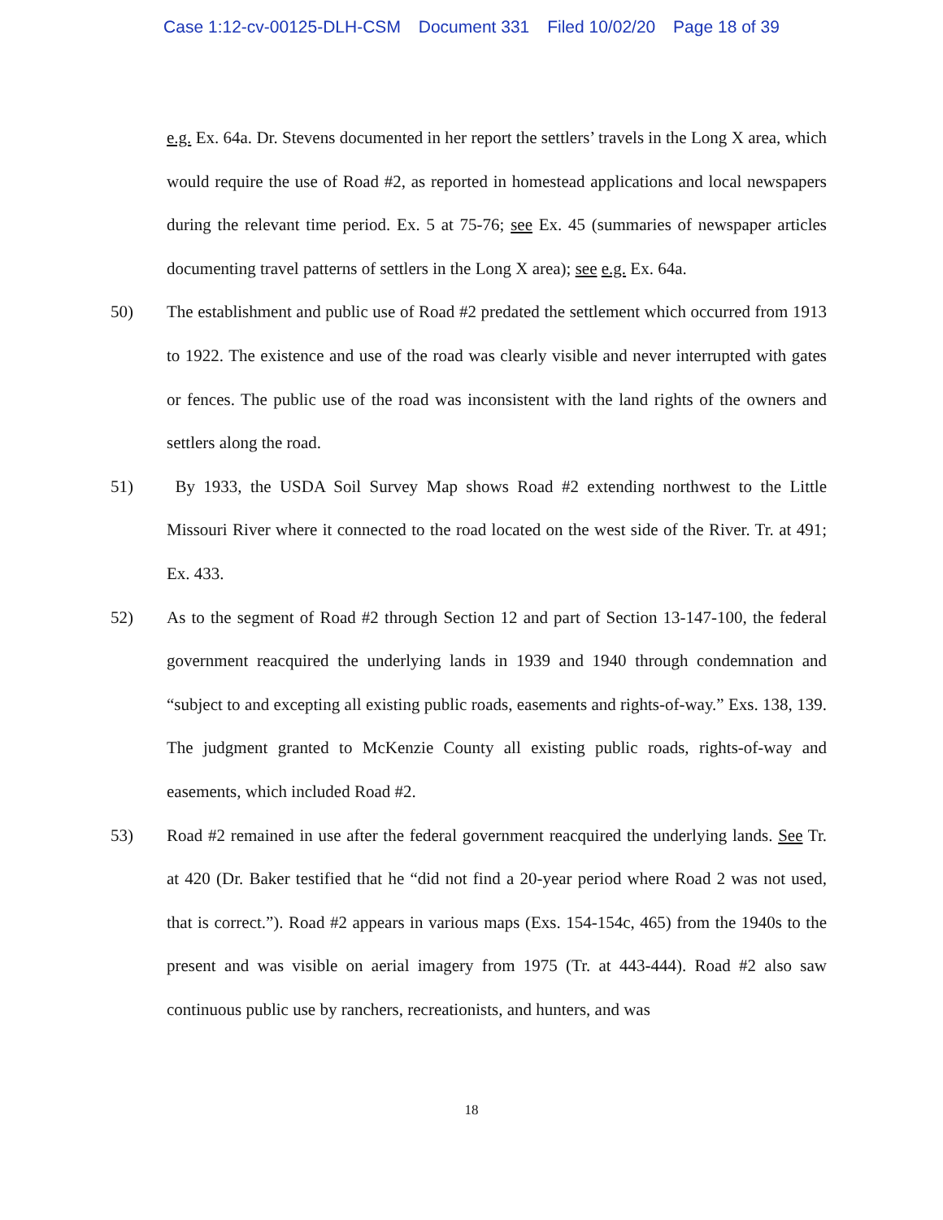Case 1:12-cv-00125-DLH-CSM Document 331 Filed 10/02/20 Page 18 of 39
e.g. Ex. 64a. Dr. Stevens documented in her report the settlers’ travels in the Long X area, which would require the use of Road #2, as reported in homestead applications and local newspapers during the relevant time period. Ex. 5 at 75-76; see Ex. 45 (summaries of newspaper articles documenting travel patterns of settlers in the Long X area); see e.g. Ex. 64a.
50) The establishment and public use of Road #2 predated the settlement which occurred from 1913 to 1922. The existence and use of the road was clearly visible and never interrupted with gates or fences. The public use of the road was inconsistent with the land rights of the owners and settlers along the road.
51) By 1933, the USDA Soil Survey Map shows Road #2 extending northwest to the Little Missouri River where it connected to the road located on the west side of the River. Tr. at 491; Ex. 433.
52) As to the segment of Road #2 through Section 12 and part of Section 13-147-100, the federal government reacquired the underlying lands in 1939 and 1940 through condemnation and “subject to and excepting all existing public roads, easements and rights-of-way.” Exs. 138, 139. The judgment granted to McKenzie County all existing public roads, rights-of-way and easements, which included Road #2.
53) Road #2 remained in use after the federal government reacquired the underlying lands. See Tr. at 420 (Dr. Baker testified that he “did not find a 20-year period where Road 2 was not used, that is correct.”). Road #2 appears in various maps (Exs. 154-154c, 465) from the 1940s to the present and was visible on aerial imagery from 1975 (Tr. at 443-444). Road #2 also saw continuous public use by ranchers, recreationists, and hunters, and was
18